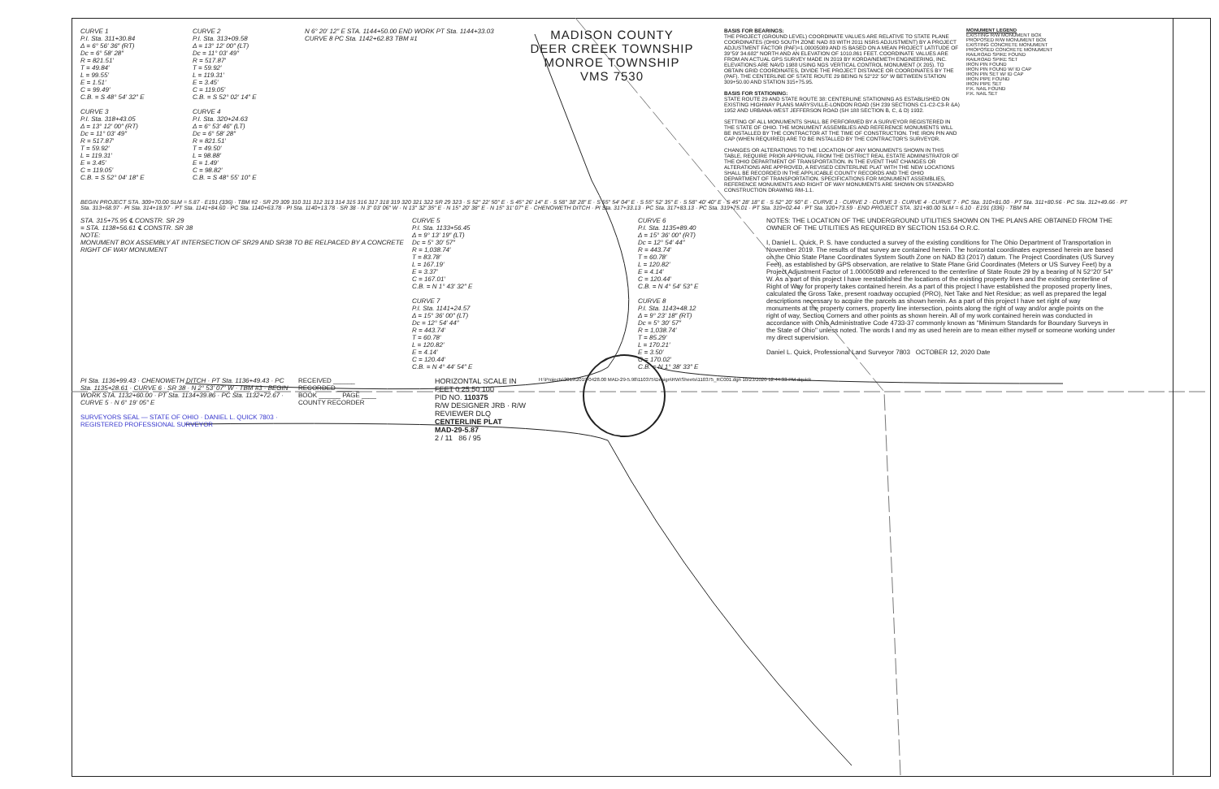CURVE 1
P.I. Sta. 311+30.84
Δ = 6° 56′ 36″ (RT)
Dc = 6° 58′ 28″
R = 821.51′
T = 49.84′
L = 99.55′
E = 1.51′
C = 99.49′
C.B. = S 48° 54′ 32″ E
CURVE 3
P.I. Sta. 318+43.05
Δ = 13° 12′ 00″ (RT)
Dc = 11° 03′ 49″
R = 517.87′
T = 59.92′
L = 119.31′
E = 3.45′
C = 119.05′
C.B. = S 52° 04′ 18″ E
CURVE 2
P.I. Sta. 313+09.58
Δ = 13° 12′ 00″ (LT)
Dc = 11° 03′ 49″
R = 517.87′
T = 59.92′
L = 119.31′
E = 3.45′
C = 119.05′
C.B. = S 52° 02′ 14″ E
CURVE 4
P.I. Sta. 320+24.63
Δ = 6° 53′ 46″ (LT)
Dc = 6° 58′ 28″
R = 821.51′
T = 49.50′
L = 98.88′
E = 1.49′
C = 98.82′
C.B. = S 48° 55′ 10″ E
N 6° 20′ 12″ E STA. 1144+50.00 END WORK PT Sta. 1144+33.03 CURVE 8 PC Sta. 1142+62.83 TBM #1
MADISON COUNTY
DEER CREEK TOWNSHIP
MONROE TOWNSHIP
VMS 7530
BASIS FOR BEARINGS:
THE PROJECT (GROUND LEVEL) COORDINATE VALUES ARE RELATIVE TO STATE PLANE COORDINATES (OHIO SOUTH ZONE NAD 83 WITH 2011 NSRS ADJUSTMENT) BY A PROJECT ADJUSTMENT FACTOR (PAF)=1.00005089 AND IS BASED ON A MEAN PROJECT LATITUDE OF 39°59′ 34.682″ NORTH AND AN ELEVATION OF 1010.861 FEET. COORDINATE VALUES ARE FROM AN ACTUAL GPS SURVEY MADE IN 2019 BY KORDA/NEMETH ENGINEERING, INC. ELEVATIONS ARE NAVD 1988 USING NGS VERTICAL CONTROL MONUMENT (X 205). TO OBTAIN GRID COORDINATES, DIVIDE THE PROJECT DISTANCE OR COORDINATES BY THE (PAF). THE CENTERLINE OF STATE ROUTE 29 BEING N 52°22′ 50″ W BETWEEN STATION 309+50.00 AND STATION 315+75.95.
BASIS FOR STATIONING:
STATE ROUTE 29 AND STATE ROUTE 38: CENTERLINE STATIONING AS ESTABLISHED ON EXISTING HIGHWAY PLANS MARYSVILLE-LONDON ROAD (SH 239 SECTIONS C1-C2-C3-R &A) 1952 AND URBANA-WEST JEFFERSON ROAD (SH 188 SECTION B, C, & D) 1932.
SETTING OF ALL MONUMENTS SHALL BE PERFORMED BY A SURVEYOR REGISTERED IN THE STATE OF OHIO. THE MONUMENT ASSEMBLIES AND REFERENCE MONUMENTS WILL BE INSTALLED BY THE CONTRACTOR AT THE TIME OF CONSTRUCTION. THE IRON PIN AND CAP (WHEN REQUIRED) ARE TO BE INSTALLED BY THE CONTRACTOR'S SURVEYOR.
CHANGES OR ALTERATIONS TO THE LOCATION OF ANY MONUMENTS SHOWN IN THIS TABLE, REQUIRE PRIOR APPROVAL FROM THE DISTRICT REAL ESTATE ADMINISTRATOR OF THE OHIO DEPARTMENT OF TRANSPORTATION. IN THE EVENT THAT CHANGES OR ALTERATIONS ARE APPROVED, A REVISED CENTERLINE PLAT WITH THE NEW LOCATIONS SHALL BE RECORDED IN THE APPLICABLE COUNTY RECORDS AND THE OHIO DEPARTMENT OF TRANSPORTATION. SPECIFICATIONS FOR MONUMENT ASSEMBLIES, REFERENCE MONUMENTS AND RIGHT OF WAY MONUMENTS ARE SHOWN ON STANDARD CONSTRUCTION DRAWING RM-1.1.
MONUMENT LEGEND
EXISTING R/W MONUMENT BOX
PROPOSED R/W MONUMENT BOX
EXISTING CONCRETE MONUMENT
PROPOSED CONCRETE MONUMENT
RAILROAD SPIKE FOUND
RAILROAD SPIKE SET
IRON PIN FOUND
IRON PIN FOUND W/ ID CAP
IRON PIN SET W/ ID CAP
IRON PIPE FOUND
IRON PIPE SET
P.K. NAIL FOUND
P.K. NAIL SET
BEGIN PROJECT STA. 309+70.00 SLM = 5.87 · E191 (336) · TBM #2 · SR 29 309 310 311 312 313 314 315 316 317 318 319 320 321 322 SR 29 323 · S 52° 22′ 50″ E · S 45° 26′ 14″ E · S 58° 38′ 28″ E · S 55° 54′ 04″ E · S 55° 52′ 35″ E · S 58° 40′ 40″ E · S 45° 28′ 18″ E · S 52° 20′ 50″ E · CURVE 1 · CURVE 2 · CURVE 3 · CURVE 4 · CURVE 7 · PC Sta. 310+81.00 · PT Sta. 311+80.56 · PC Sta. 312+49.66 · PT Sta. 313+68.97 · PI Sta. 314+18.97 · PT Sta. 1141+84.60 · PC Sta. 1140+63.78 · PI Sta. 1140+13.78 · SR 38 · N 3° 03′ 06″ W · N 13° 32′ 35″ E · N 15° 20′ 38″ E · N 15° 31′ 07″ E · CHENOWETH DITCH · PI Sta. 317+33.13 · PC Sta. 317+83.13 · PC Sta. 319+75.01 · PT Sta. 319+02.44 · PT Sta. 320+73.59 · END PROJECT STA. 321+80.00 SLM = 6.10 · E191 (336) · TBM #4
STA. 315+75.95 ℄ CONSTR. SR 29
= STA. 1138+56.61 ℄ CONSTR. SR 38
NOTE:
MONUMENT BOX ASSEMBLY AT INTERSECTION OF SR29 AND SR38 TO BE RELPACED BY A CONCRETE RIGHT OF WAY MONUMENT
CURVE 5
P.I. Sta. 1133+56.45
Δ = 9° 13′ 19″ (LT)
Dc = 5° 30′ 57″
R = 1,038.74′
T = 83.78′
L = 167.19′
E = 3.37′
C = 167.01′
C.B. = N 1° 43′ 32″ E
CURVE 7
P.I. Sta. 1141+24.57
Δ = 15° 36′ 00″ (LT)
Dc = 12° 54′ 44″
R = 443.74′
T = 60.78′
L = 120.82′
E = 4.14′
C = 120.44′
C.B. = N 4° 44′ 54″ E
CURVE 6
P.I. Sta. 1135+89.40
Δ = 15° 36′ 00″ (RT)
Dc = 12° 54′ 44″
R = 443.74′
T = 60.78′
L = 120.82′
E = 4.14′
C = 120.44′
C.B. = N 4° 54′ 53″ E
CURVE 8
P.I. Sta. 1143+48.12
Δ = 9° 23′ 18″ (RT)
Dc = 5° 30′ 57″
R = 1,038.74′
T = 85.29′
L = 170.21′
E = 3.50′
C = 170.02′
C.B. = N 1° 38′ 33″ E
NOTES: THE LOCATION OF THE UNDERGROUND UTILITIES SHOWN ON THE PLANS ARE OBTAINED FROM THE OWNER OF THE UTILITIES AS REQUIRED BY SECTION 153.64 O.R.C.
I, Daniel L. Quick, P. S. have conducted a survey of the existing conditions for The Ohio Department of Transportation in November 2019. The results of that survey are contained herein. The horizontal coordinates expressed herein are based on the Ohio State Plane Coordinates System South Zone on NAD 83 (2017) datum. The Project Coordinates (US Survey Feet), as established by GPS observation, are relative to State Plane Grid Coordinates (Meters or US Survey Feet) by a Project Adjustment Factor of 1.00005089 and referenced to the centerline of State Route 29 by a bearing of N 52°20′ 54″ W. As a part of this project I have reestablished the locations of the existing property lines and the existing centerline of Right of Way for property takes contained herein. As a part of this project I have established the proposed property lines, calculated the Gross Take, present roadway occupied (PRO), Net Take and Net Residue; as well as prepared the legal descriptions necessary to acquire the parcels as shown herein. As a part of this project I have set right of way monuments at the property corners, property line intersection, points along the right of way and/or angle points on the right of way, Section Corners and other points as shown herein. All of my work contained herein was conducted in accordance with Ohio Administrative Code 4733-37 commonly known as "Minimum Standards for Boundary Surveys in the State of Ohio" unless noted. The words I and my as used herein are to mean either myself or someone working under my direct supervision.
Daniel L. Quick, Professional Land Surveyor 7803 OCTOBER 12, 2020 Date
PI Sta. 1136+99.43 · CHENOWETH DITCH · PT Sta. 1136+49.43 · PC Sta. 1135+28.61 · CURVE 6 · SR 38 · N 2° 53′ 07″ W · TBM #3 · BEGIN WORK STA. 1132+60.00 · PT Sta. 1134+39.86 · PC Sta. 1132+72.67 · CURVE 5 · N 6° 19′ 05″ E
SURVEYORS SEAL — STATE OF OHIO · DANIEL L. QUICK 7803 · REGISTERED PROFESSIONAL SURVEYOR
RECEIVED ______
RECORDED ______
BOOK ______ PAGE ____
COUNTY RECORDER
HORIZONTAL SCALE IN FEET 0 25 50 100
PID NO. 110375
R/W DESIGNER JRB · R/W REVIEWER DLQ
CENTERLINE PLAT
MAD-29-5.87
2 / 11 86 / 95
H:\Projects\2019\2019-0428.00 MAD-29-5.98\110375\Design\RW\Sheets\110375_RC001.dgn 10/23/2020 12:44:33 PM dquick